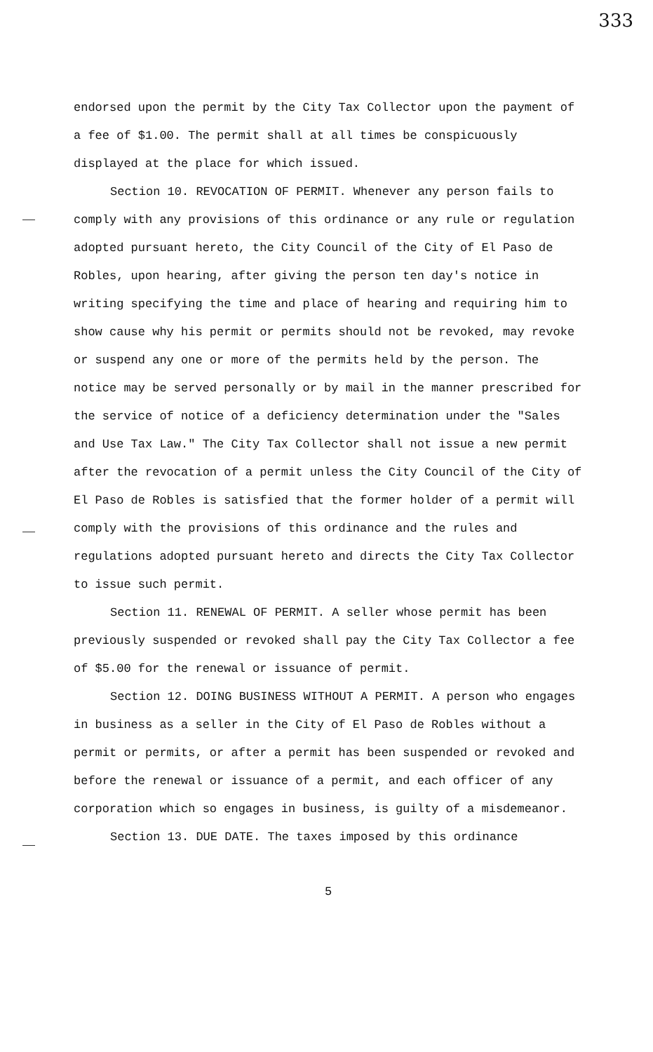333
endorsed upon the permit by the City Tax Collector upon the payment of a fee of $1.00. The permit shall at all times be conspicuously displayed at the place for which issued.
Section 10. REVOCATION OF PERMIT. Whenever any person fails to comply with any provisions of this ordinance or any rule or regulation adopted pursuant hereto, the City Council of the City of El Paso de Robles, upon hearing, after giving the person ten day's notice in writing specifying the time and place of hearing and requiring him to show cause why his permit or permits should not be revoked, may revoke or suspend any one or more of the permits held by the person. The notice may be served personally or by mail in the manner prescribed for the service of notice of a deficiency determination under the "Sales and Use Tax Law." The City Tax Collector shall not issue a new permit after the revocation of a permit unless the City Council of the City of El Paso de Robles is satisfied that the former holder of a permit will comply with the provisions of this ordinance and the rules and regulations adopted pursuant hereto and directs the City Tax Collector to issue such permit.
Section 11. RENEWAL OF PERMIT. A seller whose permit has been previously suspended or revoked shall pay the City Tax Collector a fee of $5.00 for the renewal or issuance of permit.
Section 12. DOING BUSINESS WITHOUT A PERMIT. A person who engages in business as a seller in the City of El Paso de Robles without a permit or permits, or after a permit has been suspended or revoked and before the renewal or issuance of a permit, and each officer of any corporation which so engages in business, is guilty of a misdemeanor.
Section 13. DUE DATE. The taxes imposed by this ordinance
5